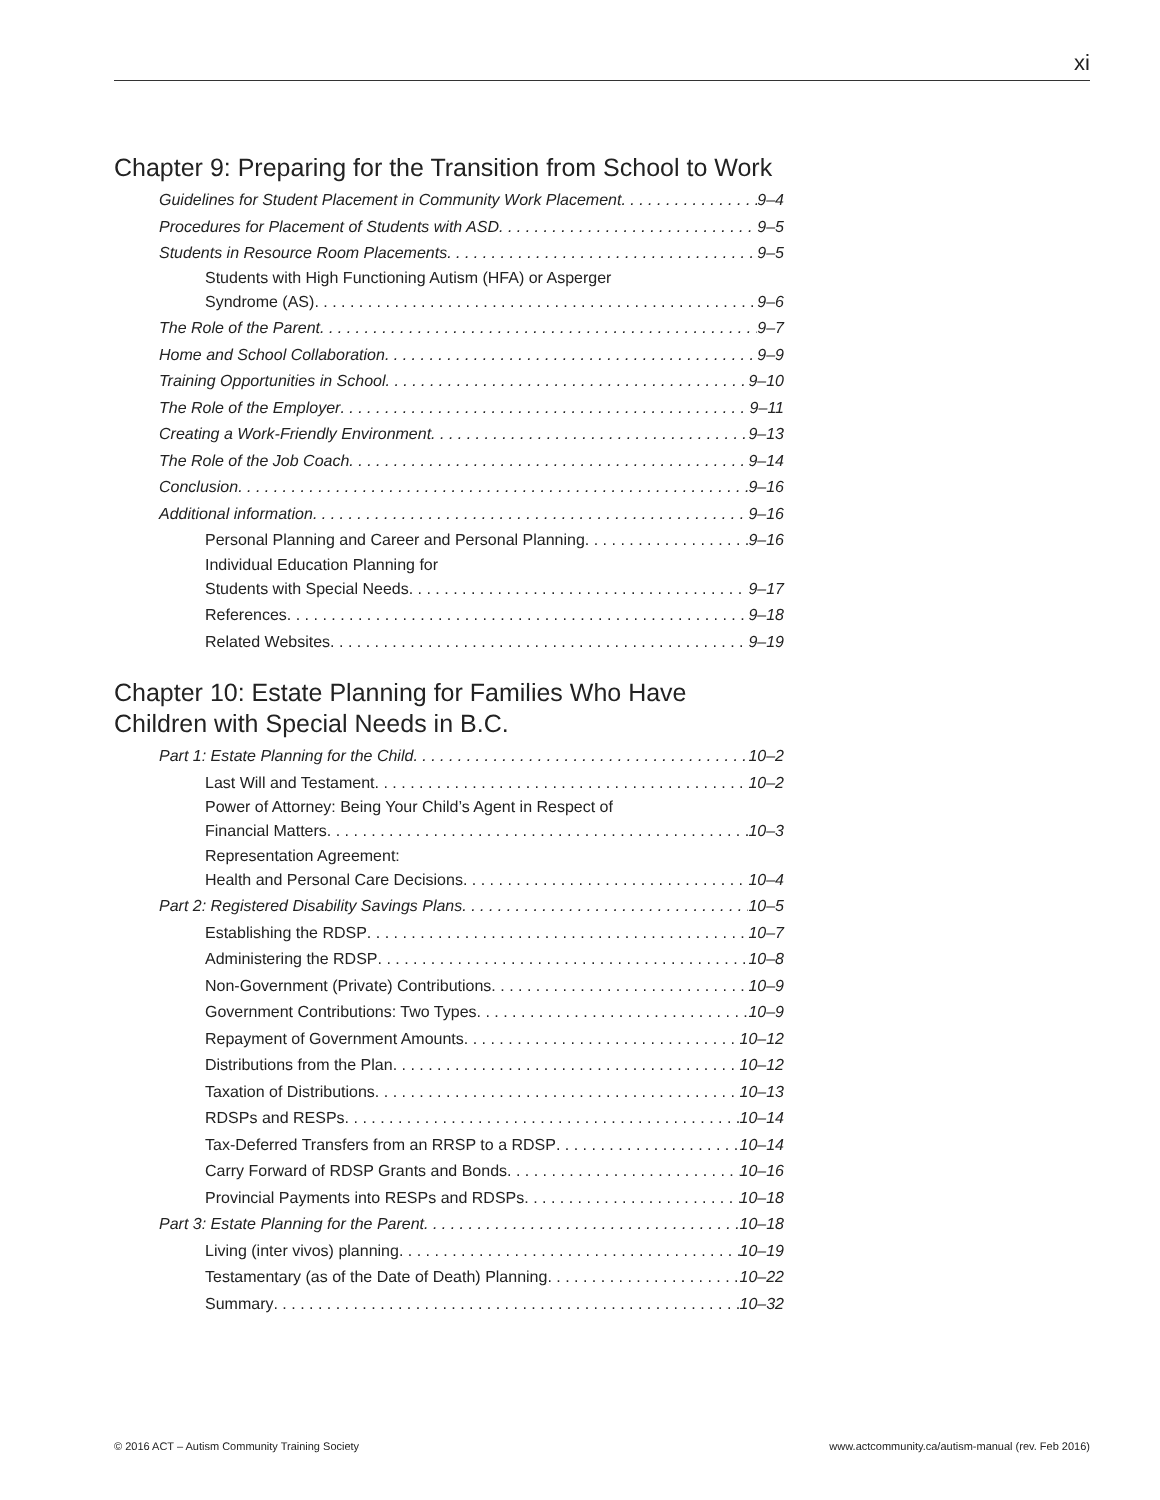xi
Chapter 9: Preparing for the Transition from School to Work
Guidelines for Student Placement in Community Work Placement 9–4
Procedures for Placement of Students with ASD 9–5
Students in Resource Room Placements 9–5
Students with High Functioning Autism (HFA) or Asperger
Syndrome (AS) 9–6
The Role of the Parent 9–7
Home and School Collaboration 9–9
Training Opportunities in School 9–10
The Role of the Employer 9–11
Creating a Work-Friendly Environment 9–13
The Role of the Job Coach 9–14
Conclusion 9–16
Additional information 9–16
Personal Planning and Career and Personal Planning 9–16
Individual Education Planning for
Students with Special Needs 9–17
References 9–18
Related Websites 9–19
Chapter 10: Estate Planning for Families Who Have Children with Special Needs in B.C.
Part 1: Estate Planning for the Child 10–2
Last Will and Testament 10–2
Power of Attorney: Being Your Child’s Agent in Respect of
Financial Matters 10–3
Representation Agreement:
Health and Personal Care Decisions 10–4
Part 2: Registered Disability Savings Plans 10–5
Establishing the RDSP 10–7
Administering the RDSP 10–8
Non-Government (Private) Contributions 10–9
Government Contributions: Two Types 10–9
Repayment of Government Amounts 10–12
Distributions from the Plan 10–12
Taxation of Distributions 10–13
RDSPs and RESPs 10–14
Tax-Deferred Transfers from an RRSP to a RDSP 10–14
Carry Forward of RDSP Grants and Bonds 10–16
Provincial Payments into RESPs and RDSPs 10–18
Part 3: Estate Planning for the Parent 10–18
Living (inter vivos) planning 10–19
Testamentary (as of the Date of Death) Planning 10–22
Summary 10–32
© 2016 ACT – Autism Community Training Society www.actcommunity.ca/autism-manual (rev. Feb 2016)